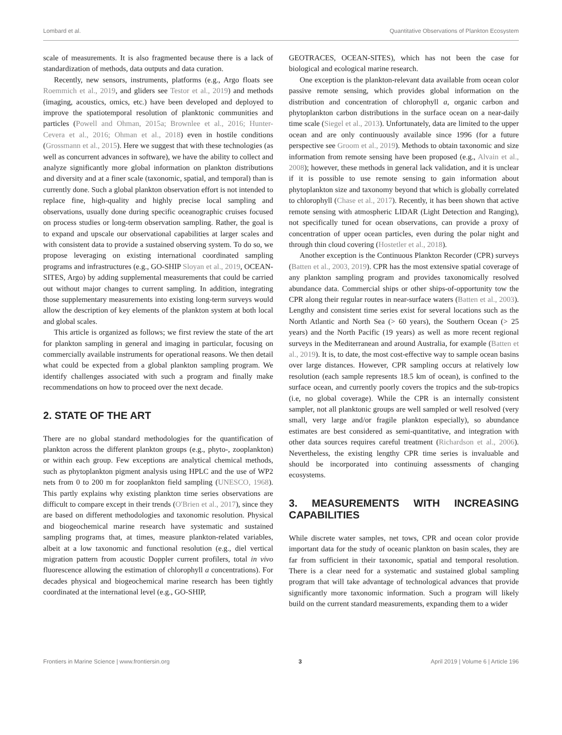Lombard et al. Quantitative Observations of Plankton Ecosystem
scale of measurements. It is also fragmented because there is a lack of standardization of methods, data outputs and data curation.
Recently, new sensors, instruments, platforms (e.g., Argo floats see Roemmich et al., 2019, and gliders see Testor et al., 2019) and methods (imaging, acoustics, omics, etc.) have been developed and deployed to improve the spatiotemporal resolution of planktonic communities and particles (Powell and Ohman, 2015a; Brownlee et al., 2016; Hunter-Cevera et al., 2016; Ohman et al., 2018) even in hostile conditions (Grossmann et al., 2015). Here we suggest that with these technologies (as well as concurrent advances in software), we have the ability to collect and analyze significantly more global information on plankton distributions and diversity and at a finer scale (taxonomic, spatial, and temporal) than is currently done. Such a global plankton observation effort is not intended to replace fine, high-quality and highly precise local sampling and observations, usually done during specific oceanographic cruises focused on process studies or long-term observation sampling. Rather, the goal is to expand and upscale our observational capabilities at larger scales and with consistent data to provide a sustained observing system. To do so, we propose leveraging on existing international coordinated sampling programs and infrastructures (e.g., GO-SHIP Sloyan et al., 2019, OCEAN-SITES, Argo) by adding supplemental measurements that could be carried out without major changes to current sampling. In addition, integrating those supplementary measurements into existing long-term surveys would allow the description of key elements of the plankton system at both local and global scales.
This article is organized as follows; we first review the state of the art for plankton sampling in general and imaging in particular, focusing on commercially available instruments for operational reasons. We then detail what could be expected from a global plankton sampling program. We identify challenges associated with such a program and finally make recommendations on how to proceed over the next decade.
2. STATE OF THE ART
There are no global standard methodologies for the quantification of plankton across the different plankton groups (e.g., phyto-, zooplankton) or within each group. Few exceptions are analytical chemical methods, such as phytoplankton pigment analysis using HPLC and the use of WP2 nets from 0 to 200 m for zooplankton field sampling (UNESCO, 1968). This partly explains why existing plankton time series observations are difficult to compare except in their trends (O'Brien et al., 2017), since they are based on different methodologies and taxonomic resolution. Physical and biogeochemical marine research have systematic and sustained sampling programs that, at times, measure plankton-related variables, albeit at a low taxonomic and functional resolution (e.g., diel vertical migration pattern from acoustic Doppler current profilers, total in vivo fluorescence allowing the estimation of chlorophyll a concentrations). For decades physical and biogeochemical marine research has been tightly coordinated at the international level (e.g., GO-SHIP,
GEOTRACES, OCEAN-SITES), which has not been the case for biological and ecological marine research.
One exception is the plankton-relevant data available from ocean color passive remote sensing, which provides global information on the distribution and concentration of chlorophyll a, organic carbon and phytoplankton carbon distributions in the surface ocean on a near-daily time scale (Siegel et al., 2013). Unfortunately, data are limited to the upper ocean and are only continuously available since 1996 (for a future perspective see Groom et al., 2019). Methods to obtain taxonomic and size information from remote sensing have been proposed (e.g., Alvain et al., 2008); however, these methods in general lack validation, and it is unclear if it is possible to use remote sensing to gain information about phytoplankton size and taxonomy beyond that which is globally correlated to chlorophyll (Chase et al., 2017). Recently, it has been shown that active remote sensing with atmospheric LIDAR (Light Detection and Ranging), not specifically tuned for ocean observations, can provide a proxy of concentration of upper ocean particles, even during the polar night and through thin cloud covering (Hostetler et al., 2018).
Another exception is the Continuous Plankton Recorder (CPR) surveys (Batten et al., 2003, 2019). CPR has the most extensive spatial coverage of any plankton sampling program and provides taxonomically resolved abundance data. Commercial ships or other ships-of-opportunity tow the CPR along their regular routes in near-surface waters (Batten et al., 2003). Lengthy and consistent time series exist for several locations such as the North Atlantic and North Sea (> 60 years), the Southern Ocean (> 25 years) and the North Pacific (19 years) as well as more recent regional surveys in the Mediterranean and around Australia, for example (Batten et al., 2019). It is, to date, the most cost-effective way to sample ocean basins over large distances. However, CPR sampling occurs at relatively low resolution (each sample represents 18.5 km of ocean), is confined to the surface ocean, and currently poorly covers the tropics and the sub-tropics (i.e, no global coverage). While the CPR is an internally consistent sampler, not all planktonic groups are well sampled or well resolved (very small, very large and/or fragile plankton especially), so abundance estimates are best considered as semi-quantitative, and integration with other data sources requires careful treatment (Richardson et al., 2006). Nevertheless, the existing lengthy CPR time series is invaluable and should be incorporated into continuing assessments of changing ecosystems.
3. MEASUREMENTS WITH INCREASING CAPABILITIES
While discrete water samples, net tows, CPR and ocean color provide important data for the study of oceanic plankton on basin scales, they are far from sufficient in their taxonomic, spatial and temporal resolution. There is a clear need for a systematic and sustained global sampling program that will take advantage of technological advances that provide significantly more taxonomic information. Such a program will likely build on the current standard measurements, expanding them to a wider
Frontiers in Marine Science | www.frontiersin.org 3 April 2019 | Volume 6 | Article 196